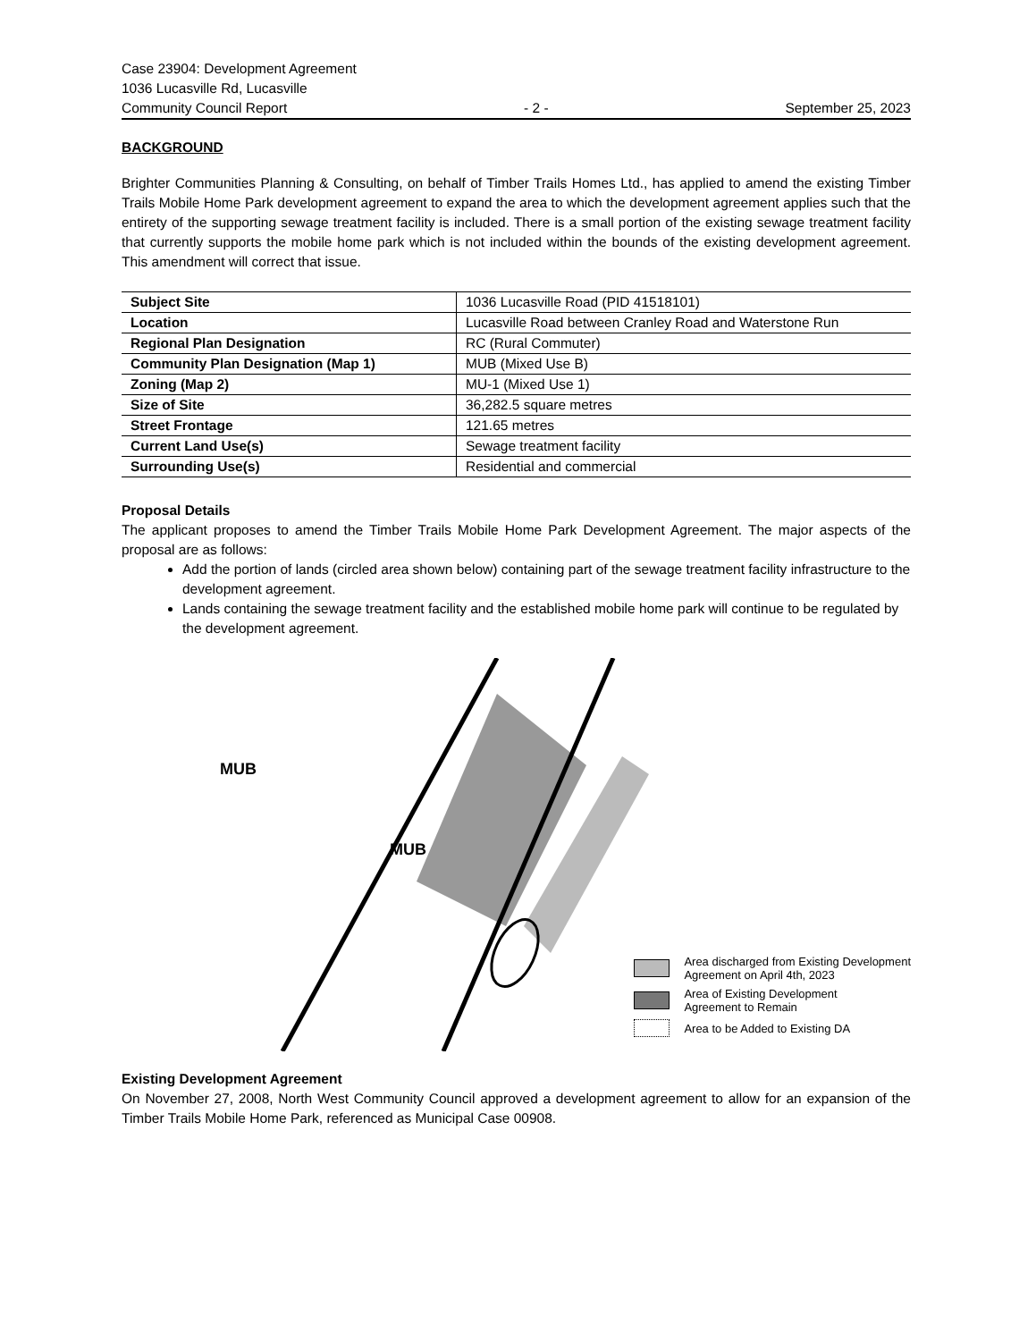Case 23904: Development Agreement
1036 Lucasville Rd, Lucasville
Community Council Report - 2 - September 25, 2023
BACKGROUND
Brighter Communities Planning & Consulting, on behalf of Timber Trails Homes Ltd., has applied to amend the existing Timber Trails Mobile Home Park development agreement to expand the area to which the development agreement applies such that the entirety of the supporting sewage treatment facility is included. There is a small portion of the existing sewage treatment facility that currently supports the mobile home park which is not included within the bounds of the existing development agreement. This amendment will correct that issue.
| Subject Site | 1036 Lucasville Road (PID 41518101) |
| Location | Lucasville Road between Cranley Road and Waterstone Run |
| Regional Plan Designation | RC (Rural Commuter) |
| Community Plan Designation (Map 1) | MUB (Mixed Use B) |
| Zoning (Map 2) | MU-1 (Mixed Use 1) |
| Size of Site | 36,282.5 square metres |
| Street Frontage | 121.65 metres |
| Current Land Use(s) | Sewage treatment facility |
| Surrounding Use(s) | Residential and commercial |
Proposal Details
The applicant proposes to amend the Timber Trails Mobile Home Park Development Agreement. The major aspects of the proposal are as follows:
Add the portion of lands (circled area shown below) containing part of the sewage treatment facility infrastructure to the development agreement.
Lands containing the sewage treatment facility and the established mobile home park will continue to be regulated by the development agreement.
MUB
MUB
Area discharged from Existing Development
Agreement on April 4th, 2023
Area of Existing Development
Agreement to Remain
Area to be Added to Existing DA
Existing Development Agreement
On November 27, 2008, North West Community Council approved a development agreement to allow for an expansion of the Timber Trails Mobile Home Park, referenced as Municipal Case 00908.